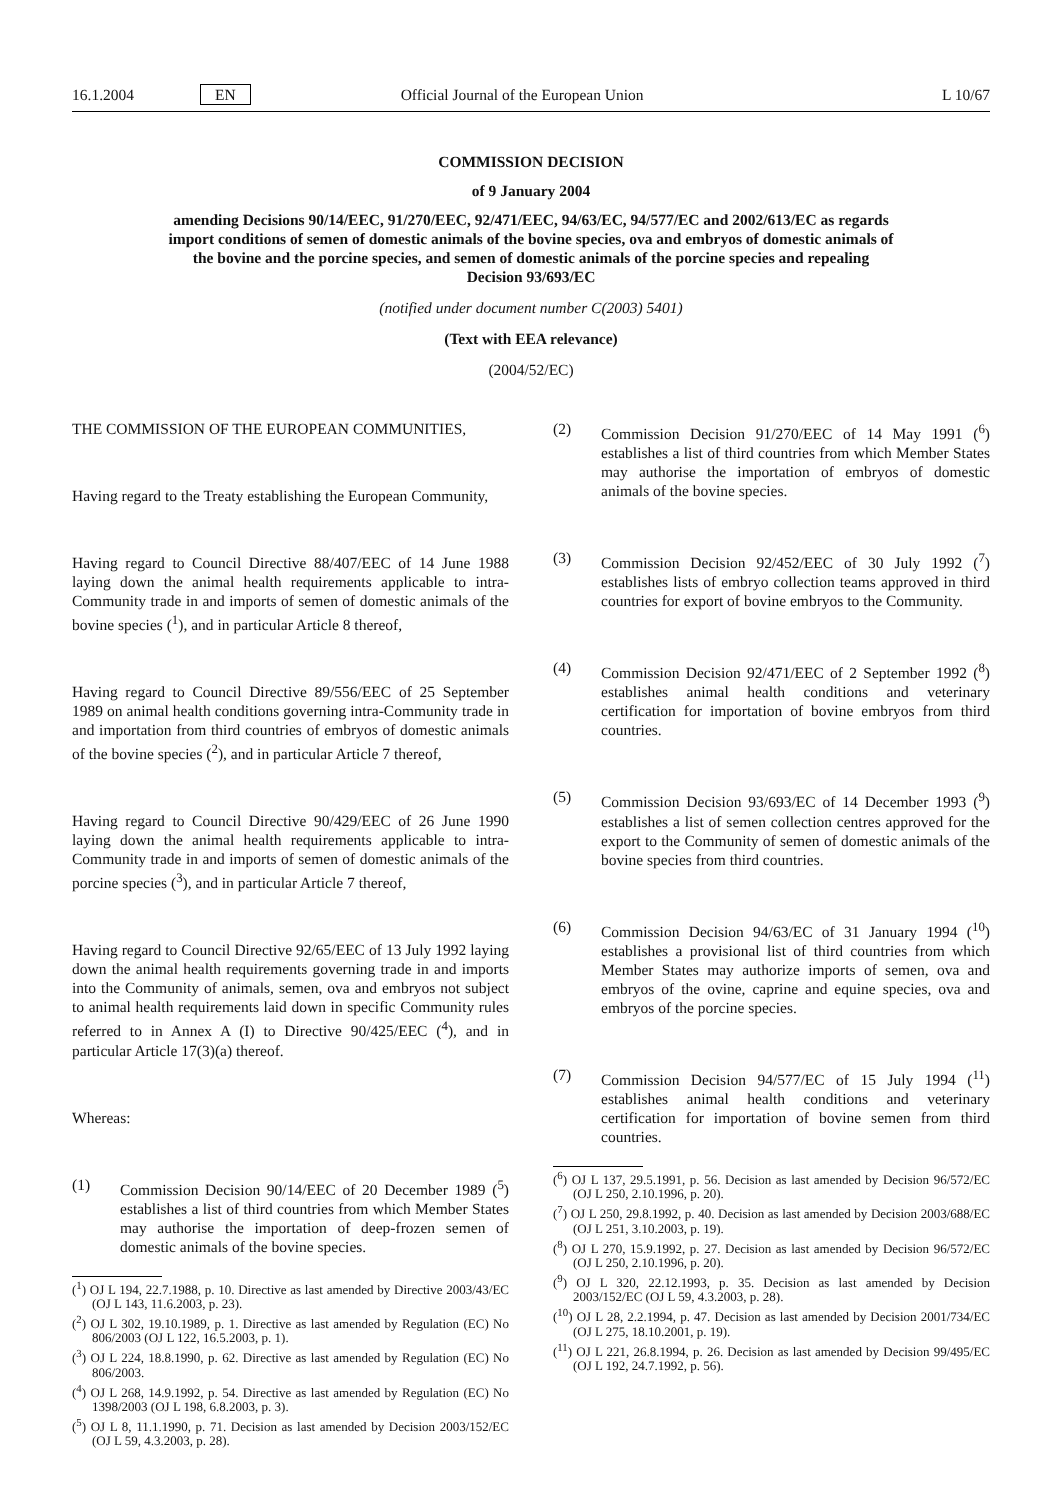16.1.2004 EN Official Journal of the European Union L 10/67
COMMISSION DECISION
of 9 January 2004
amending Decisions 90/14/EEC, 91/270/EEC, 92/471/EEC, 94/63/EC, 94/577/EC and 2002/613/EC as regards import conditions of semen of domestic animals of the bovine species, ova and embryos of domestic animals of the bovine and the porcine species, and semen of domestic animals of the porcine species and repealing Decision 93/693/EC
(notified under document number C(2003) 5401)
(Text with EEA relevance)
(2004/52/EC)
THE COMMISSION OF THE EUROPEAN COMMUNITIES,
Having regard to the Treaty establishing the European Community,
Having regard to Council Directive 88/407/EEC of 14 June 1988 laying down the animal health requirements applicable to intra-Community trade in and imports of semen of domestic animals of the bovine species (<sup>1</sup>), and in particular Article 8 thereof,
Having regard to Council Directive 89/556/EEC of 25 September 1989 on animal health conditions governing intra-Community trade in and importation from third countries of embryos of domestic animals of the bovine species (<sup>2</sup>), and in particular Article 7 thereof,
Having regard to Council Directive 90/429/EEC of 26 June 1990 laying down the animal health requirements applicable to intra-Community trade in and imports of semen of domestic animals of the porcine species (<sup>3</sup>), and in particular Article 7 thereof,
Having regard to Council Directive 92/65/EEC of 13 July 1992 laying down the animal health requirements governing trade in and imports into the Community of animals, semen, ova and embryos not subject to animal health requirements laid down in specific Community rules referred to in Annex A (I) to Directive 90/425/EEC (<sup>4</sup>), and in particular Article 17(3)(a) thereof.
Whereas:
(1) Commission Decision 90/14/EEC of 20 December 1989 (<sup>5</sup>) establishes a list of third countries from which Member States may authorise the importation of deep-frozen semen of domestic animals of the bovine species.
(<sup>1</sup>) OJ L 194, 22.7.1988, p. 10. Directive as last amended by Directive 2003/43/EC (OJ L 143, 11.6.2003, p. 23).
(<sup>2</sup>) OJ L 302, 19.10.1989, p. 1. Directive as last amended by Regulation (EC) No 806/2003 (OJ L 122, 16.5.2003, p. 1).
(<sup>3</sup>) OJ L 224, 18.8.1990, p. 62. Directive as last amended by Regulation (EC) No 806/2003.
(<sup>4</sup>) OJ L 268, 14.9.1992, p. 54. Directive as last amended by Regulation (EC) No 1398/2003 (OJ L 198, 6.8.2003, p. 3).
(<sup>5</sup>) OJ L 8, 11.1.1990, p. 71. Decision as last amended by Decision 2003/152/EC (OJ L 59, 4.3.2003, p. 28).
(2) Commission Decision 91/270/EEC of 14 May 1991 (<sup>6</sup>) establishes a list of third countries from which Member States may authorise the importation of embryos of domestic animals of the bovine species.
(3) Commission Decision 92/452/EEC of 30 July 1992 (<sup>7</sup>) establishes lists of embryo collection teams approved in third countries for export of bovine embryos to the Community.
(4) Commission Decision 92/471/EEC of 2 September 1992 (<sup>8</sup>) establishes animal health conditions and veterinary certification for importation of bovine embryos from third countries.
(5) Commission Decision 93/693/EC of 14 December 1993 (<sup>9</sup>) establishes a list of semen collection centres approved for the export to the Community of semen of domestic animals of the bovine species from third countries.
(6) Commission Decision 94/63/EC of 31 January 1994 (<sup>10</sup>) establishes a provisional list of third countries from which Member States may authorize imports of semen, ova and embryos of the ovine, caprine and equine species, ova and embryos of the porcine species.
(7) Commission Decision 94/577/EC of 15 July 1994 (<sup>11</sup>) establishes animal health conditions and veterinary certification for importation of bovine semen from third countries.
(<sup>6</sup>) OJ L 137, 29.5.1991, p. 56. Decision as last amended by Decision 96/572/EC (OJ L 250, 2.10.1996, p. 20).
(<sup>7</sup>) OJ L 250, 29.8.1992, p. 40. Decision as last amended by Decision 2003/688/EC (OJ L 251, 3.10.2003, p. 19).
(<sup>8</sup>) OJ L 270, 15.9.1992, p. 27. Decision as last amended by Decision 96/572/EC (OJ L 250, 2.10.1996, p. 20).
(<sup>9</sup>) OJ L 320, 22.12.1993, p. 35. Decision as last amended by Decision 2003/152/EC (OJ L 59, 4.3.2003, p. 28).
(<sup>10</sup>) OJ L 28, 2.2.1994, p. 47. Decision as last amended by Decision 2001/734/EC (OJ L 275, 18.10.2001, p. 19).
(<sup>11</sup>) OJ L 221, 26.8.1994, p. 26. Decision as last amended by Decision 99/495/EC (OJ L 192, 24.7.1992, p. 56).